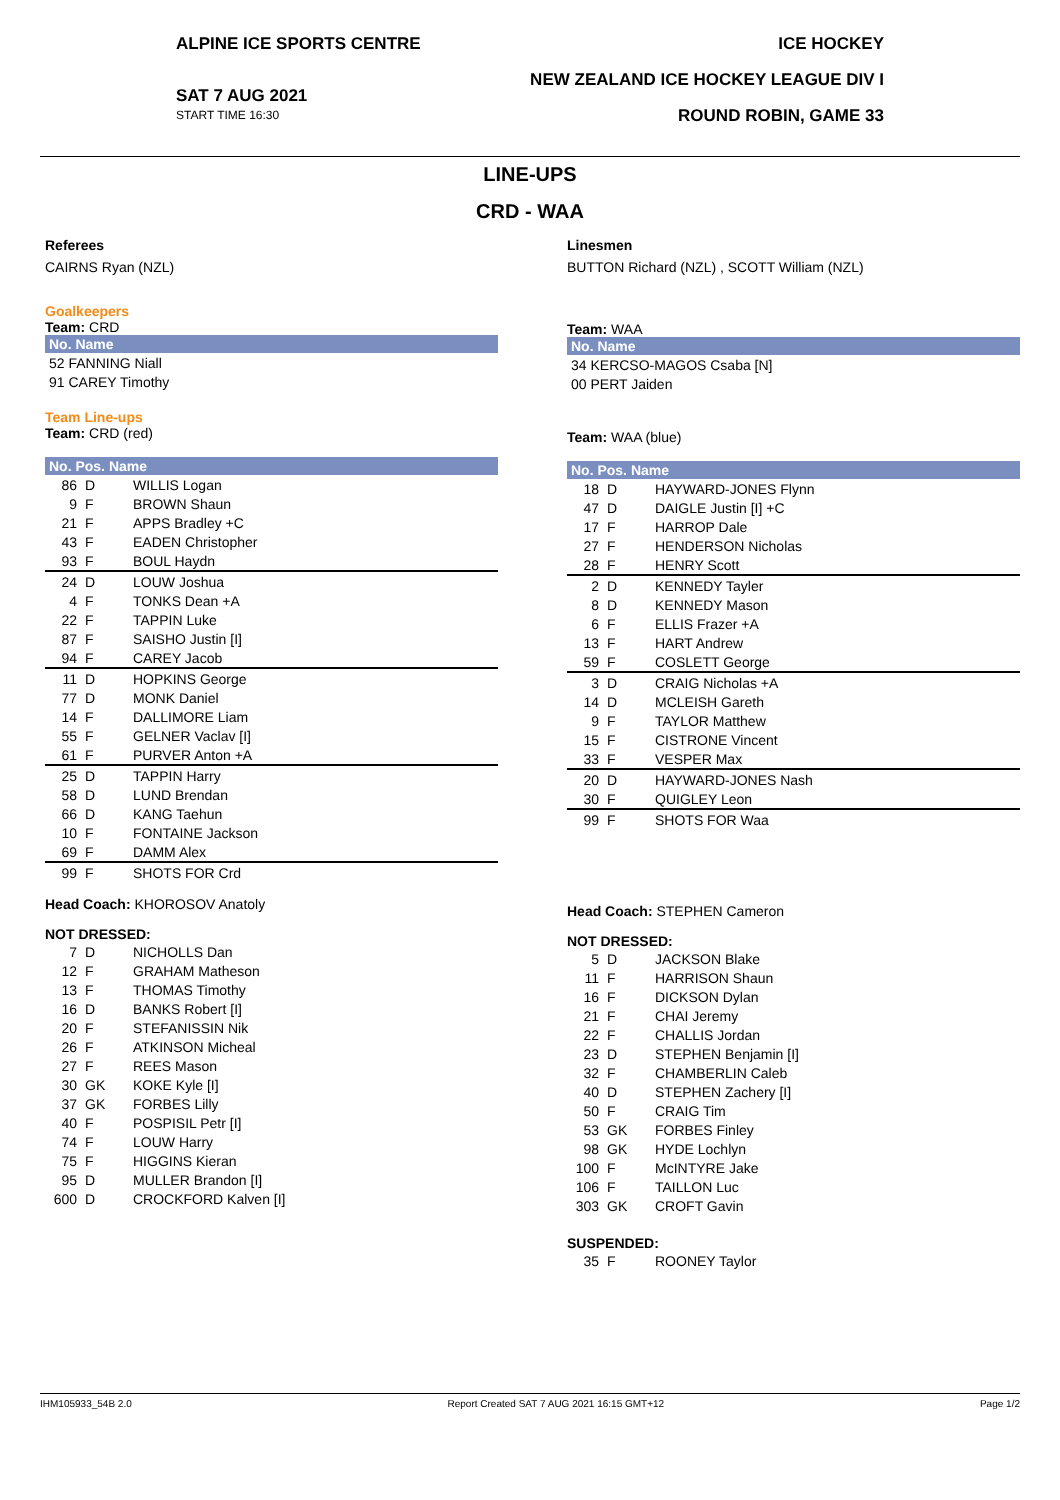ALPINE ICE SPORTS CENTRE
SAT 7 AUG 2021
START TIME 16:30
ICE HOCKEY
NEW ZEALAND ICE HOCKEY LEAGUE DIV I
ROUND ROBIN, GAME 33
LINE-UPS
CRD - WAA
Referees
CAIRNS Ryan (NZL)
Goalkeepers
Team: CRD
| No. Name |
| --- |
| 52 FANNING Niall |
| 91 CAREY Timothy |
Team Line-ups
Team: CRD (red)
| No. Pos. Name | | |
| --- | --- | --- |
| 86 | D | WILLIS Logan |
| 9 | F | BROWN Shaun |
| 21 | F | APPS Bradley +C |
| 43 | F | EADEN Christopher |
| 93 | F | BOUL Haydn |
| 24 | D | LOUW Joshua |
| 4 | F | TONKS Dean +A |
| 22 | F | TAPPIN Luke |
| 87 | F | SAISHO Justin [I] |
| 94 | F | CAREY Jacob |
| 11 | D | HOPKINS George |
| 77 | D | MONK Daniel |
| 14 | F | DALLIMORE Liam |
| 55 | F | GELNER Vaclav [I] |
| 61 | F | PURVER Anton +A |
| 25 | D | TAPPIN Harry |
| 58 | D | LUND Brendan |
| 66 | D | KANG Taehun |
| 10 | F | FONTAINE Jackson |
| 69 | F | DAMM Alex |
| 99 | F | SHOTS FOR Crd |
Head Coach: KHOROSOV Anatoly
NOT DRESSED:
| 7 | D | NICHOLLS Dan |
| 12 | F | GRAHAM Matheson |
| 13 | F | THOMAS Timothy |
| 16 | D | BANKS Robert [I] |
| 20 | F | STEFANISSIN Nik |
| 26 | F | ATKINSON Micheal |
| 27 | F | REES Mason |
| 30 | GK | KOKE Kyle [I] |
| 37 | GK | FORBES Lilly |
| 40 | F | POSPISIL Petr [I] |
| 74 | F | LOUW Harry |
| 75 | F | HIGGINS Kieran |
| 95 | D | MULLER Brandon [I] |
| 600 | D | CROCKFORD Kalven [I] |
Linesmen
BUTTON Richard (NZL) , SCOTT William (NZL)
Team: WAA
| No. Name |
| --- |
| 34 KERCSO-MAGOS Csaba [N] |
| 00 PERT Jaiden |
Team: WAA (blue)
| No. Pos. Name | | |
| --- | --- | --- |
| 18 | D | HAYWARD-JONES Flynn |
| 47 | D | DAIGLE Justin [I] +C |
| 17 | F | HARROP Dale |
| 27 | F | HENDERSON Nicholas |
| 28 | F | HENRY Scott |
| 2 | D | KENNEDY Tayler |
| 8 | D | KENNEDY Mason |
| 6 | F | ELLIS Frazer +A |
| 13 | F | HART Andrew |
| 59 | F | COSLETT George |
| 3 | D | CRAIG Nicholas +A |
| 14 | D | MCLEISH Gareth |
| 9 | F | TAYLOR Matthew |
| 15 | F | CISTRONE Vincent |
| 33 | F | VESPER Max |
| 20 | D | HAYWARD-JONES Nash |
| 30 | F | QUIGLEY Leon |
| 99 | F | SHOTS FOR Waa |
Head Coach: STEPHEN Cameron
NOT DRESSED:
| 5 | D | JACKSON Blake |
| 11 | F | HARRISON Shaun |
| 16 | F | DICKSON Dylan |
| 21 | F | CHAI Jeremy |
| 22 | F | CHALLIS Jordan |
| 23 | D | STEPHEN Benjamin [I] |
| 32 | F | CHAMBERLIN Caleb |
| 40 | D | STEPHEN Zachery [I] |
| 50 | F | CRAIG Tim |
| 53 | GK | FORBES Finley |
| 98 | GK | HYDE Lochlyn |
| 100 | F | McINTYRE Jake |
| 106 | F | TAILLON Luc |
| 303 | GK | CROFT Gavin |
SUSPENDED:
| 35 | F | ROONEY Taylor |
IHM105933_54B 2.0 Report Created SAT 7 AUG 2021 16:15 GMT+12 Page 1/2